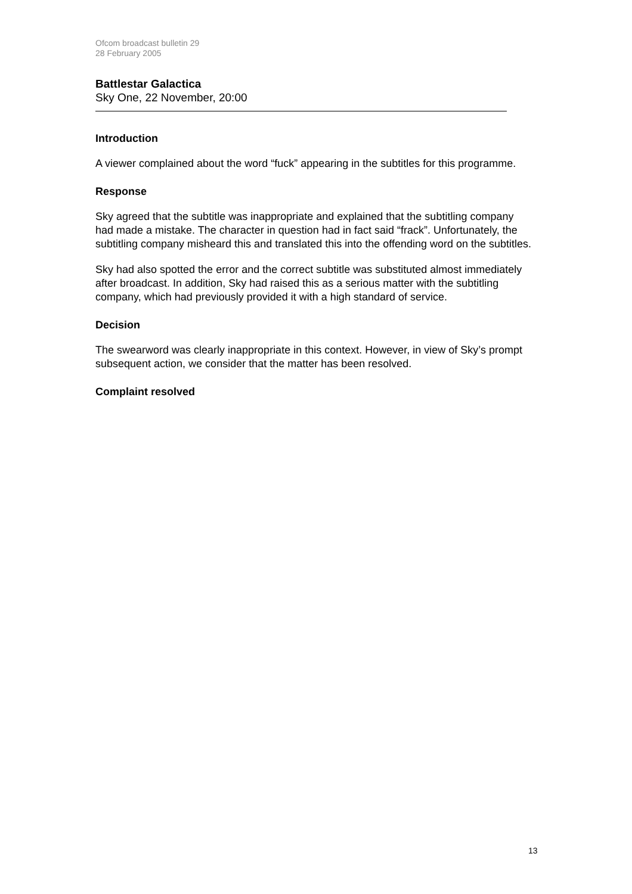Ofcom broadcast bulletin 29
28 February 2005
Battlestar Galactica
Sky One, 22 November, 20:00
Introduction
A viewer complained about the word “fuck” appearing in the subtitles for this programme.
Response
Sky agreed that the subtitle was inappropriate and explained that the subtitling company had made a mistake. The character in question had in fact said “frack”. Unfortunately, the subtitling company misheard this and translated this into the offending word on the subtitles.
Sky had also spotted the error and the correct subtitle was substituted almost immediately after broadcast. In addition, Sky had raised this as a serious matter with the subtitling company, which had previously provided it with a high standard of service.
Decision
The swearword was clearly inappropriate in this context. However, in view of Sky’s prompt subsequent action, we consider that the matter has been resolved.
Complaint resolved
13